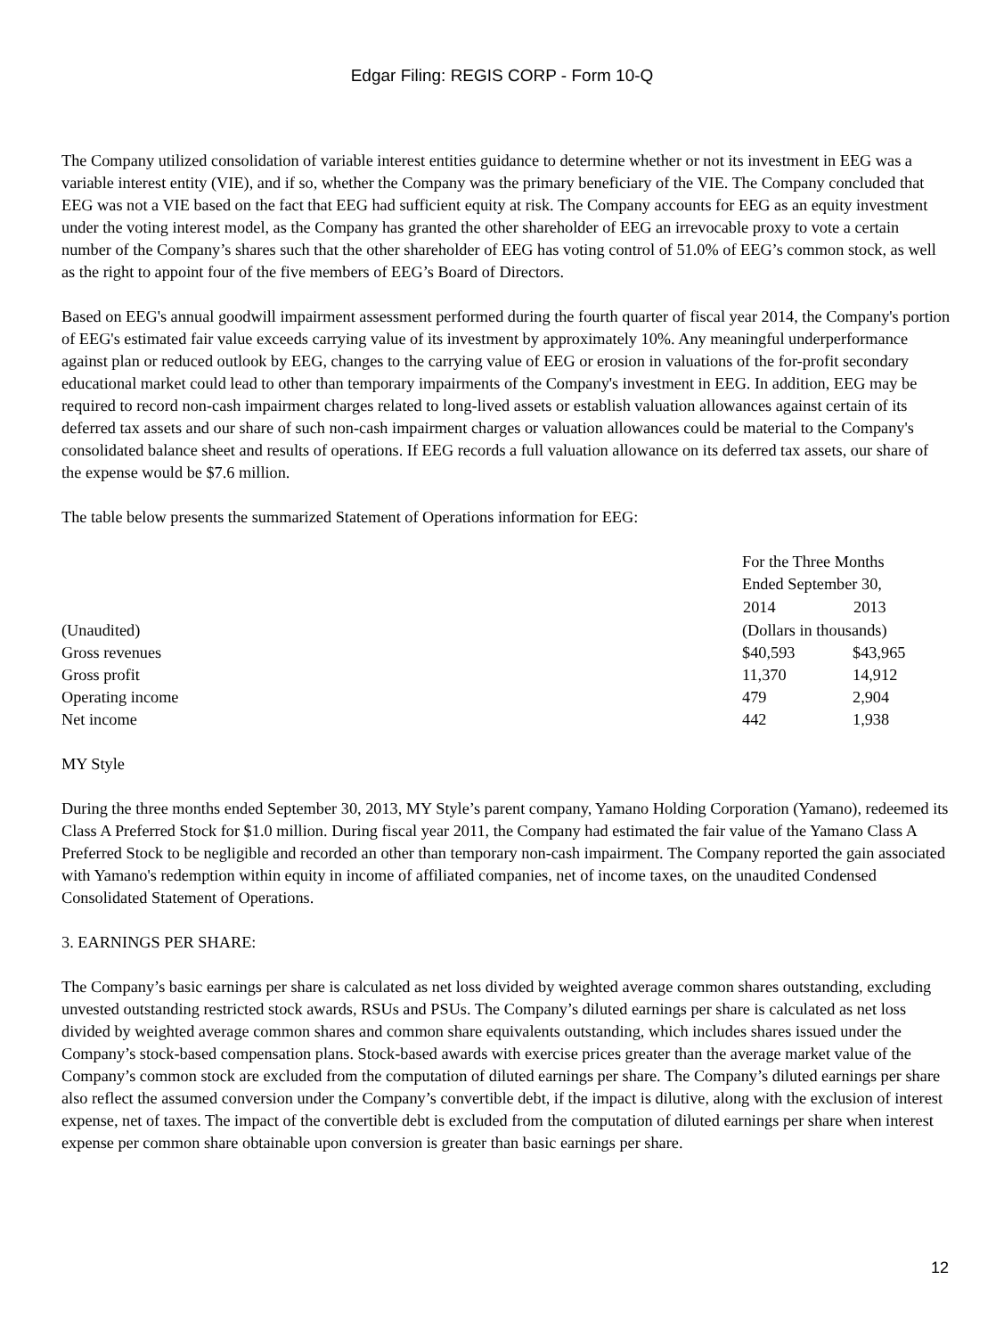Edgar Filing: REGIS CORP - Form 10-Q
The Company utilized consolidation of variable interest entities guidance to determine whether or not its investment in EEG was a variable interest entity (VIE), and if so, whether the Company was the primary beneficiary of the VIE. The Company concluded that EEG was not a VIE based on the fact that EEG had sufficient equity at risk. The Company accounts for EEG as an equity investment under the voting interest model, as the Company has granted the other shareholder of EEG an irrevocable proxy to vote a certain number of the Company’s shares such that the other shareholder of EEG has voting control of 51.0% of EEG’s common stock, as well as the right to appoint four of the five members of EEG’s Board of Directors.
Based on EEG's annual goodwill impairment assessment performed during the fourth quarter of fiscal year 2014, the Company's portion of EEG's estimated fair value exceeds carrying value of its investment by approximately 10%. Any meaningful underperformance against plan or reduced outlook by EEG, changes to the carrying value of EEG or erosion in valuations of the for-profit secondary educational market could lead to other than temporary impairments of the Company's investment in EEG. In addition, EEG may be required to record non-cash impairment charges related to long-lived assets or establish valuation allowances against certain of its deferred tax assets and our share of such non-cash impairment charges or valuation allowances could be material to the Company's consolidated balance sheet and results of operations. If EEG records a full valuation allowance on its deferred tax assets, our share of the expense would be $7.6 million.
The table below presents the summarized Statement of Operations information for EEG:
| | For the Three Months | |
| | Ended September 30, | |
| | 2014 | 2013 |
| (Unaudited) | (Dollars in thousands) | |
| Gross revenues | $40,593 | $43,965 |
| Gross profit | 11,370 | 14,912 |
| Operating income | 479 | 2,904 |
| Net income | 442 | 1,938 |
MY Style
During the three months ended September 30, 2013, MY Style’s parent company, Yamano Holding Corporation (Yamano), redeemed its Class A Preferred Stock for $1.0 million. During fiscal year 2011, the Company had estimated the fair value of the Yamano Class A Preferred Stock to be negligible and recorded an other than temporary non-cash impairment. The Company reported the gain associated with Yamano's redemption within equity in income of affiliated companies, net of income taxes, on the unaudited Condensed Consolidated Statement of Operations.
3. EARNINGS PER SHARE:
The Company’s basic earnings per share is calculated as net loss divided by weighted average common shares outstanding, excluding unvested outstanding restricted stock awards, RSUs and PSUs. The Company’s diluted earnings per share is calculated as net loss divided by weighted average common shares and common share equivalents outstanding, which includes shares issued under the Company’s stock-based compensation plans. Stock-based awards with exercise prices greater than the average market value of the Company’s common stock are excluded from the computation of diluted earnings per share. The Company’s diluted earnings per share also reflect the assumed conversion under the Company’s convertible debt, if the impact is dilutive, along with the exclusion of interest expense, net of taxes. The impact of the convertible debt is excluded from the computation of diluted earnings per share when interest expense per common share obtainable upon conversion is greater than basic earnings per share.
12